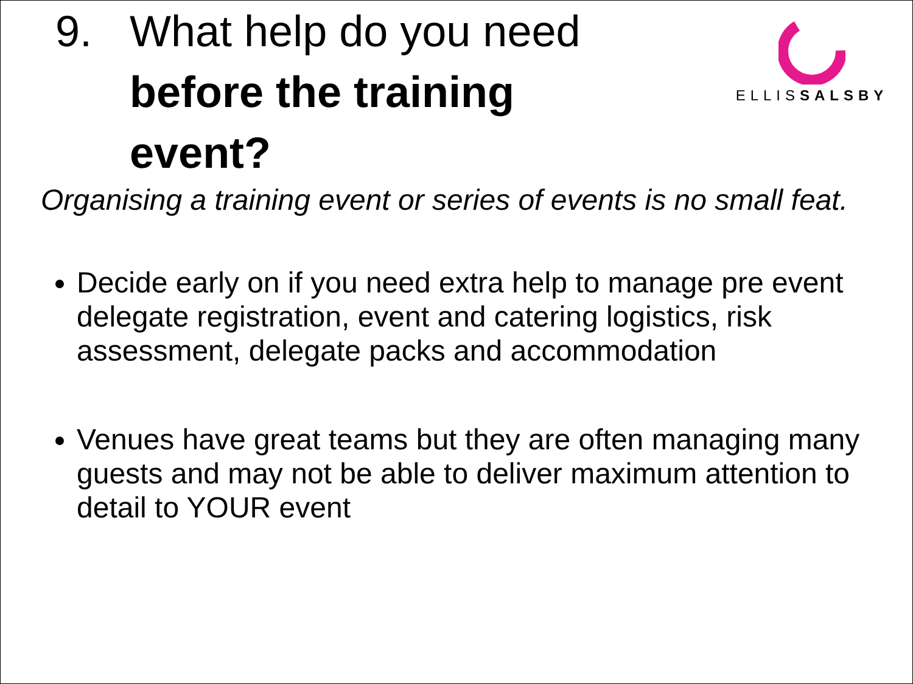9. What help do you need
before the training
event?
ELLISSALSBY
Organising a training event or series of events is no small feat.
Decide early on if you need extra help to manage pre event delegate registration, event and catering logistics, risk assessment, delegate packs and accommodation
Venues have great teams but they are often managing many guests and may not be able to deliver maximum attention to detail to YOUR event